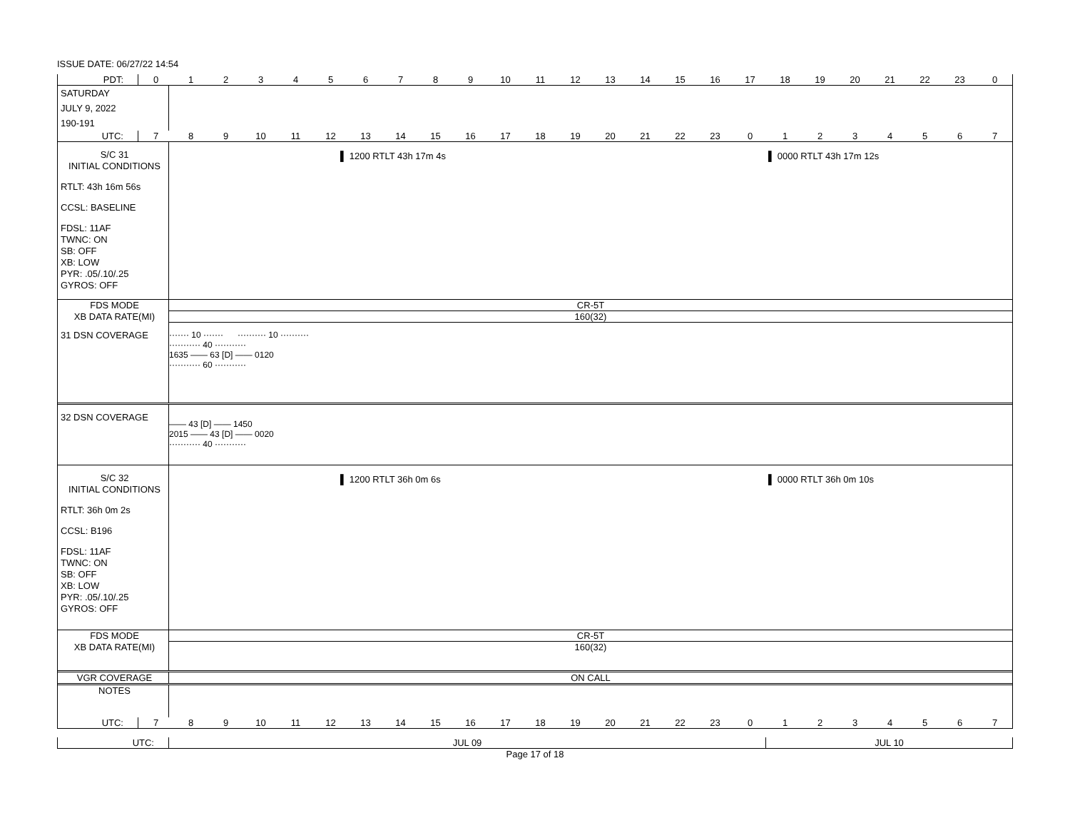ISSUE DATE: 06/27/22 14:54
PDT: 0123456789 10 11 12 13 14 15 16 17 18 19 20 21 22 23 0
SATURDAY
JULY 9, 2022
190-191
UTC: 789 10 11 12 13 14 15 16 17 18 19 20 21 22 23 01234567
S/C 31
INITIAL CONDITIONS
RTLT: 43h 16m 56s
CCSL: BASELINE
FDSL: 11AF
TWNC: ON
SB: OFF
XB: LOW
PYR: .05/.10/.25
GYROS: OFF
▌ 1200 RTLT 43h 17m 4s ▌ 0000 RTLT 43h 17m 12s
FDS MODE CR-5T
XB DATA RATE(MI) 160(32)
31 DSN COVERAGE ······· 10 ······· ·········· 10 ··········
··········· 40 ···········
1635 —— 63 [D] —— 0120
··········· 60 ···········
32 DSN COVERAGE
—— 43 [D] —— 1450
2015 —— 43 [D] —— 0020
··········· 40 ···········
S/C 32
INITIAL CONDITIONS
RTLT: 36h 0m 2s
CCSL: B196
FDSL: 11AF
TWNC: ON
SB: OFF
XB: LOW
PYR: .05/.10/.25
GYROS: OFF
▌ 1200 RTLT 36h 0m 6s ▌ 0000 RTLT 36h 0m 10s
FDS MODE CR-5T
XB DATA RATE(MI) 160(32)
VGR COVERAGE ON CALL
NOTES
UTC: 789 10 11 12 13 14 15 16 17 18 19 20 21 22 23 01234567
UTC: JUL 09 JUL 10
Page 17 of 18